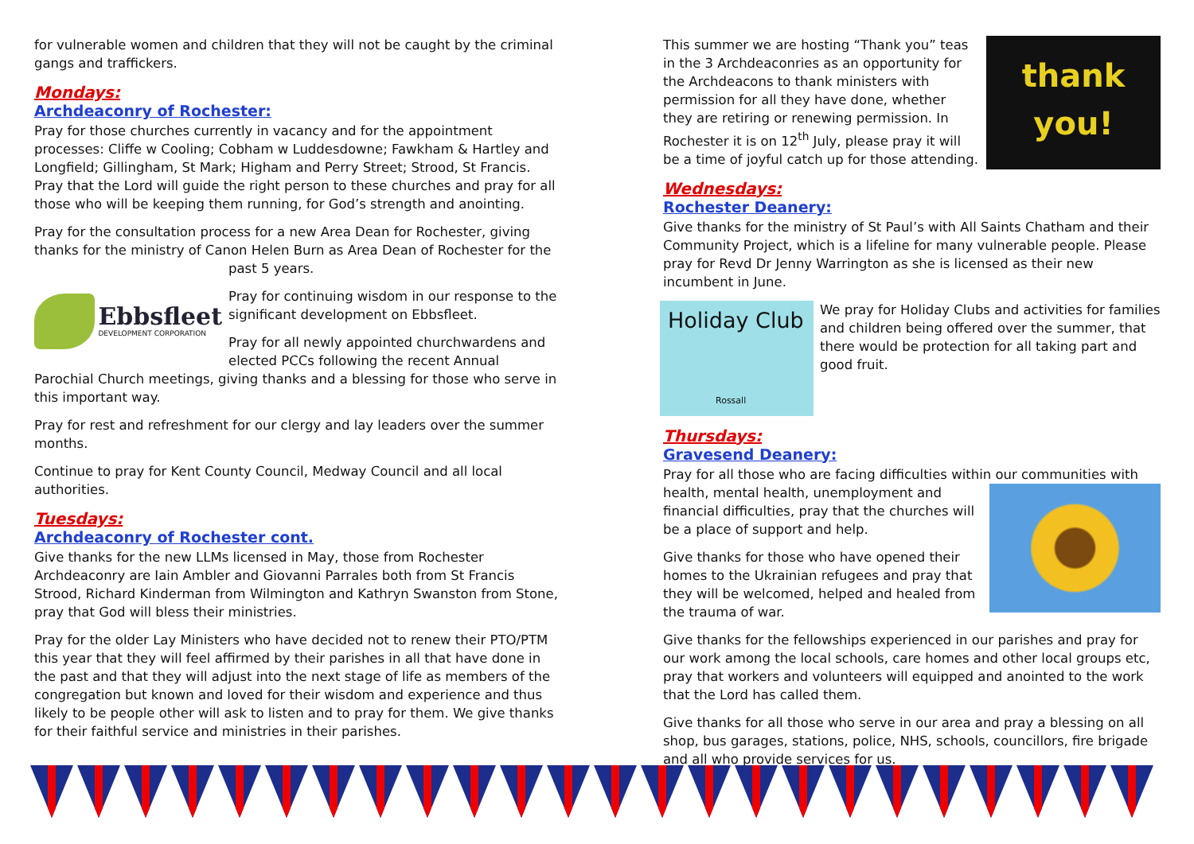for vulnerable women and children that they will not be caught by the criminal gangs and traffickers.
Mondays:
Archdeaconry of Rochester:
Pray for those churches currently in vacancy and for the appointment processes: Cliffe w Cooling; Cobham w Luddesdowne; Fawkham & Hartley and Longfield; Gillingham, St Mark; Higham and Perry Street; Strood, St Francis. Pray that the Lord will guide the right person to these churches and pray for all those who will be keeping them running, for God’s strength and anointing.
Pray for the consultation process for a new Area Dean for Rochester, giving thanks for the ministry of Canon Helen Burn as Area Dean of Rochester for the
past 5 years.
Ebbsfleet
DEVELOPMENT CORPORATION
Pray for continuing wisdom in our response to the significant development on Ebbsfleet.
Pray for all newly appointed churchwardens and elected PCCs following the recent Annual Parochial Church meetings, giving thanks and a blessing for those who serve in this important way.
Pray for rest and refreshment for our clergy and lay leaders over the summer months.
Continue to pray for Kent County Council, Medway Council and all local authorities.
Tuesdays:
Archdeaconry of Rochester cont.
Give thanks for the new LLMs licensed in May, those from Rochester Archdeaconry are Iain Ambler and Giovanni Parrales both from St Francis Strood, Richard Kinderman from Wilmington and Kathryn Swanston from Stone, pray that God will bless their ministries.
Pray for the older Lay Ministers who have decided not to renew their PTO/PTM this year that they will feel affirmed by their parishes in all that have done in the past and that they will adjust into the next stage of life as members of the congregation but known and loved for their wisdom and experience and thus likely to be people other will ask to listen and to pray for them. We give thanks for their faithful service and ministries in their parishes.
thank you!
This summer we are hosting “Thank you” teas in the 3 Archdeaconries as an opportunity for the Archdeacons to thank ministers with permission for all they have done, whether they are retiring or renewing permission. In Rochester it is on 12<sup>th</sup> July, please pray it will be a time of joyful catch up for those attending.
Wednesdays:
Rochester Deanery:
Give thanks for the ministry of St Paul’s with All Saints Chatham and their Community Project, which is a lifeline for many vulnerable people. Please pray for Revd Dr Jenny Warrington as she is licensed as their new incumbent in June.
Holiday Club
Rossall
We pray for Holiday Clubs and activities for families and children being offered over the summer, that there would be protection for all taking part and good fruit.
Thursdays:
Gravesend Deanery:
Pray for all those who are facing difficulties within our communities with health, mental health, unemployment and financial difficulties, pray that the churches will be a place of support and help.
Give thanks for those who have opened their homes to the Ukrainian refugees and pray that they will be welcomed, helped and healed from the trauma of war.
Give thanks for the fellowships experienced in our parishes and pray for our work among the local schools, care homes and other local groups etc, pray that workers and volunteers will equipped and anointed to the work that the Lord has called them.
Give thanks for all those who serve in our area and pray a blessing on all shop, bus garages, stations, police, NHS, schools, councillors, fire brigade and all who provide services for us.